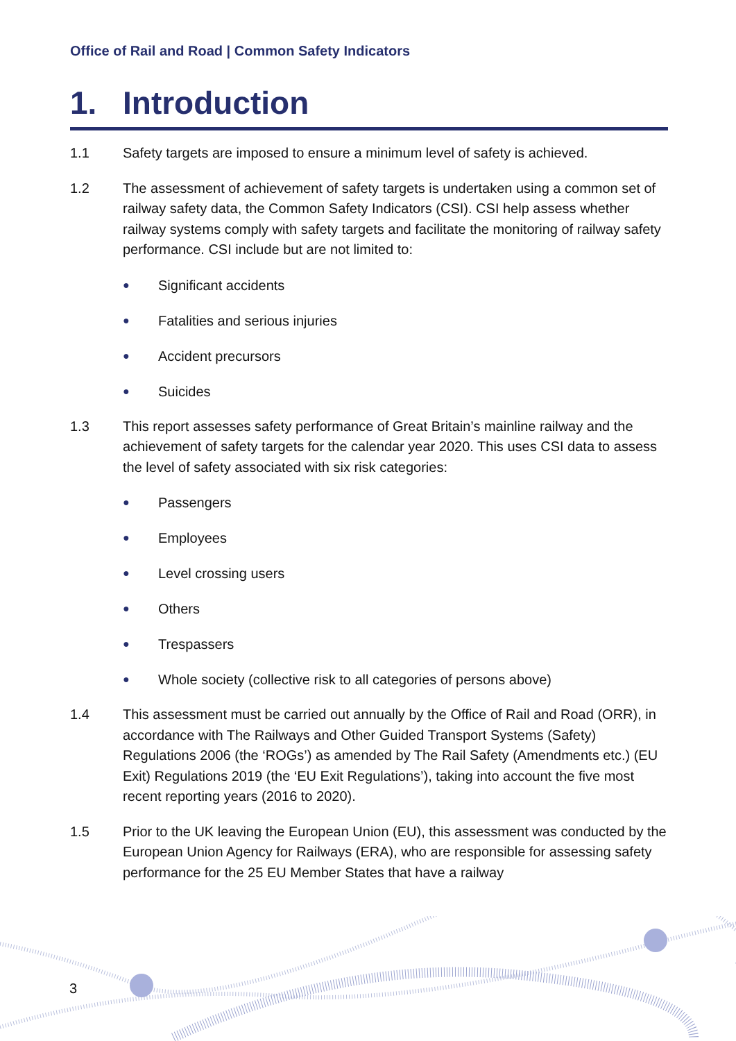Office of Rail and Road | Common Safety Indicators
1. Introduction
1.1 Safety targets are imposed to ensure a minimum level of safety is achieved.
1.2 The assessment of achievement of safety targets is undertaken using a common set of railway safety data, the Common Safety Indicators (CSI). CSI help assess whether railway systems comply with safety targets and facilitate the monitoring of railway safety performance. CSI include but are not limited to:
● Significant accidents
● Fatalities and serious injuries
● Accident precursors
● Suicides
1.3 This report assesses safety performance of Great Britain’s mainline railway and the achievement of safety targets for the calendar year 2020. This uses CSI data to assess the level of safety associated with six risk categories:
● Passengers
● Employees
● Level crossing users
● Others
● Trespassers
● Whole society (collective risk to all categories of persons above)
1.4 This assessment must be carried out annually by the Office of Rail and Road (ORR), in accordance with The Railways and Other Guided Transport Systems (Safety) Regulations 2006 (the ‘ROGs’) as amended by The Rail Safety (Amendments etc.) (EU Exit) Regulations 2019 (the ‘EU Exit Regulations’), taking into account the five most recent reporting years (2016 to 2020).
1.5 Prior to the UK leaving the European Union (EU), this assessment was conducted by the European Union Agency for Railways (ERA), who are responsible for assessing safety performance for the 25 EU Member States that have a railway
3